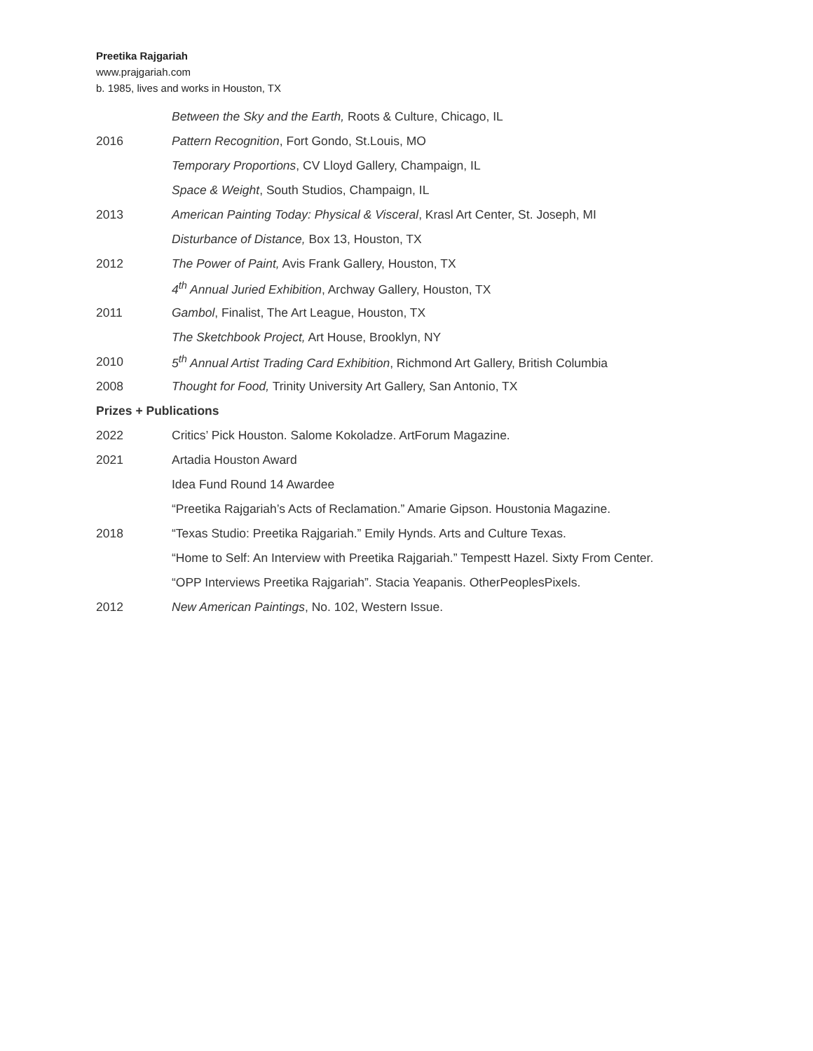Preetika Rajgariah
www.prajgariah.com
b. 1985, lives and works in Houston, TX
Between the Sky and the Earth, Roots & Culture, Chicago, IL
2016 Pattern Recognition, Fort Gondo, St.Louis, MO
Temporary Proportions, CV Lloyd Gallery, Champaign, IL
Space & Weight, South Studios, Champaign, IL
2013 American Painting Today: Physical & Visceral, Krasl Art Center, St. Joseph, MI
Disturbance of Distance, Box 13, Houston, TX
2012 The Power of Paint, Avis Frank Gallery, Houston, TX
4<sup>th</sup> Annual Juried Exhibition, Archway Gallery, Houston, TX
2011 Gambol, Finalist, The Art League, Houston, TX
The Sketchbook Project, Art House, Brooklyn, NY
2010 5<sup>th</sup> Annual Artist Trading Card Exhibition, Richmond Art Gallery, British Columbia
2008 Thought for Food, Trinity University Art Gallery, San Antonio, TX
Prizes + Publications
2022 Critics’ Pick Houston. Salome Kokoladze. ArtForum Magazine.
2021 Artadia Houston Award
Idea Fund Round 14 Awardee
“Preetika Rajgariah’s Acts of Reclamation.” Amarie Gipson. Houstonia Magazine.
2018 “Texas Studio: Preetika Rajgariah.” Emily Hynds. Arts and Culture Texas.
“Home to Self: An Interview with Preetika Rajgariah.” Tempestt Hazel. Sixty From Center.
“OPP Interviews Preetika Rajgariah”. Stacia Yeapanis. OtherPeoplesPixels.
2012 New American Paintings, No. 102, Western Issue.